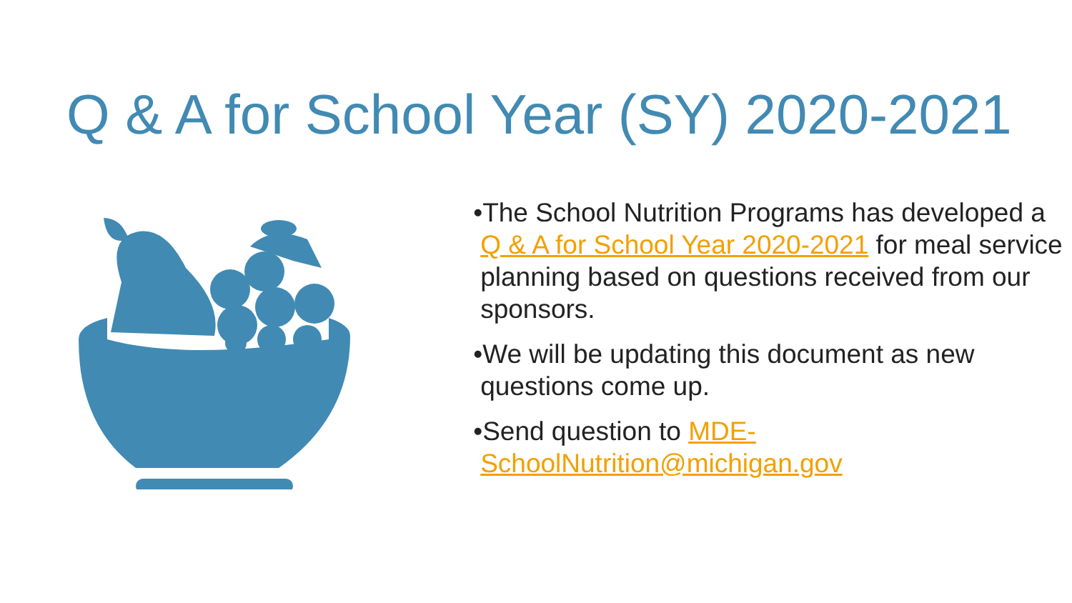Q & A for School Year (SY) 2020-2021
•The School Nutrition Programs has developed a Q & A for School Year 2020-2021 for meal service planning based on questions received from our sponsors.
•We will be updating this document as new questions come up.
•Send question to MDE-SchoolNutrition@michigan.gov